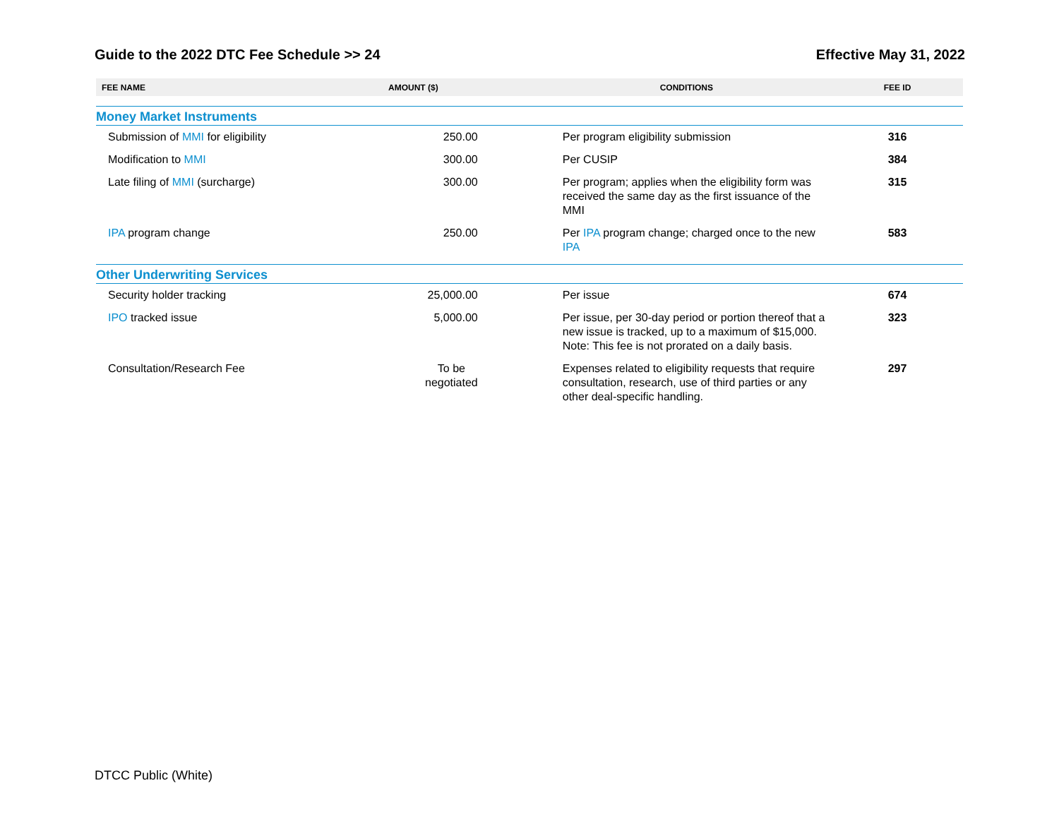Guide to the 2022 DTC Fee Schedule >> 24 Effective May 31, 2022
| FEE NAME | AMOUNT ($) | CONDITIONS | FEE ID |
| --- | --- | --- | --- |
| Money Market Instruments | | | |
| Submission of MMI for eligibility | 250.00 | Per program eligibility submission | 316 |
| Modification to MMI | 300.00 | Per CUSIP | 384 |
| Late filing of MMI (surcharge) | 300.00 | Per program; applies when the eligibility form was received the same day as the first issuance of the MMI | 315 |
| IPA program change | 250.00 | Per IPA program change; charged once to the new IPA | 583 |
| Other Underwriting Services | | | |
| Security holder tracking | 25,000.00 | Per issue | 674 |
| IPO tracked issue | 5,000.00 | Per issue, per 30-day period or portion thereof that a new issue is tracked, up to a maximum of $15,000. Note: This fee is not prorated on a daily basis. | 323 |
| Consultation/Research Fee | To be negotiated | Expenses related to eligibility requests that require consultation, research, use of third parties or any other deal-specific handling. | 297 |
DTCC Public (White)